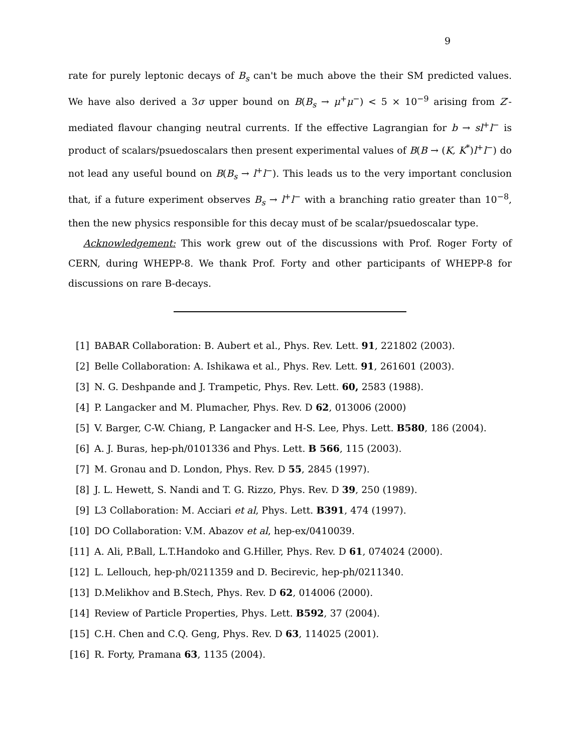9
rate for purely leptonic decays of B<sub>s</sub> can't be much above the their SM predicted values. We have also derived a 3σ upper bound on B(B<sub>s</sub> → μ<sup>+</sup>μ<sup>−</sup>) < 5 × 10<sup>−9</sup> arising from Z′-mediated flavour changing neutral currents. If the effective Lagrangian for b → sl<sup>+</sup>l<sup>−</sup> is product of scalars/psuedoscalars then present experimental values of B(B → (K, K<sup>*</sup>)l<sup>+</sup>l<sup>−</sup>) do not lead any useful bound on B(B<sub>s</sub> → l<sup>+</sup>l<sup>−</sup>). This leads us to the very important conclusion that, if a future experiment observes B<sub>s</sub> → l<sup>+</sup>l<sup>−</sup> with a branching ratio greater than 10<sup>−8</sup>, then the new physics responsible for this decay must of be scalar/psuedoscalar type.
Acknowledgement: This work grew out of the discussions with Prof. Roger Forty of CERN, during WHEPP-8. We thank Prof. Forty and other participants of WHEPP-8 for discussions on rare B-decays.
[1] BABAR Collaboration: B. Aubert et al., Phys. Rev. Lett. 91, 221802 (2003).
[2] Belle Collaboration: A. Ishikawa et al., Phys. Rev. Lett. 91, 261601 (2003).
[3] N. G. Deshpande and J. Trampetic, Phys. Rev. Lett. 60, 2583 (1988).
[4] P. Langacker and M. Plumacher, Phys. Rev. D 62, 013006 (2000)
[5] V. Barger, C-W. Chiang, P. Langacker and H-S. Lee, Phys. Lett. B580, 186 (2004).
[6] A. J. Buras, hep-ph/0101336 and Phys. Lett. B 566, 115 (2003).
[7] M. Gronau and D. London, Phys. Rev. D 55, 2845 (1997).
[8] J. L. Hewett, S. Nandi and T. G. Rizzo, Phys. Rev. D 39, 250 (1989).
[9] L3 Collaboration: M. Acciari et al, Phys. Lett. B391, 474 (1997).
[10] DO Collaboration: V.M. Abazov et al, hep-ex/0410039.
[11] A. Ali, P.Ball, L.T.Handoko and G.Hiller, Phys. Rev. D 61, 074024 (2000).
[12] L. Lellouch, hep-ph/0211359 and D. Becirevic, hep-ph/0211340.
[13] D.Melikhov and B.Stech, Phys. Rev. D 62, 014006 (2000).
[14] Review of Particle Properties, Phys. Lett. B592, 37 (2004).
[15] C.H. Chen and C.Q. Geng, Phys. Rev. D 63, 114025 (2001).
[16] R. Forty, Pramana 63, 1135 (2004).